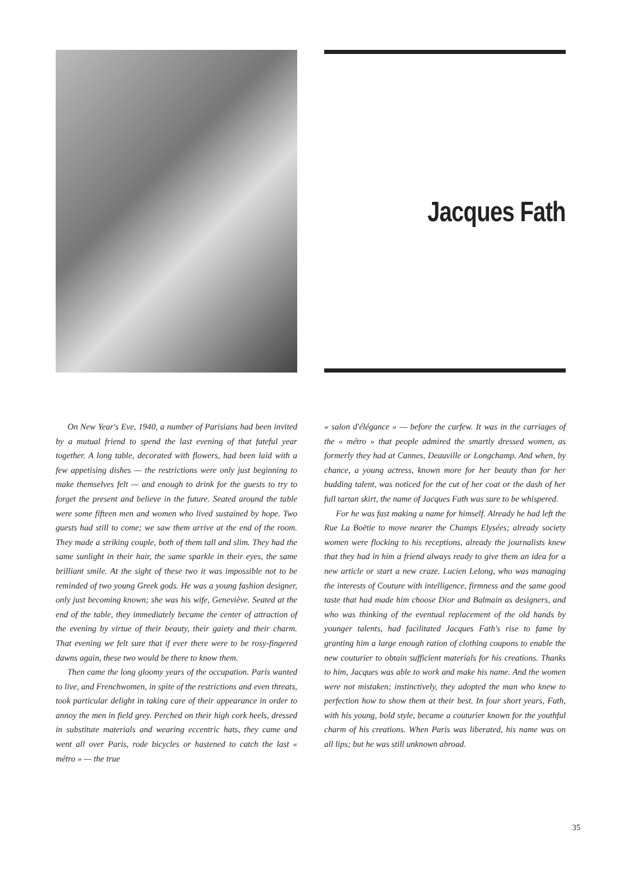Jacques Fath
On New Year's Eve, 1940, a number of Parisians had been invited by a mutual friend to spend the last evening of that fateful year together. A long table, decorated with flowers, had been laid with a few appetising dishes — the restrictions were only just beginning to make themselves felt — and enough to drink for the guests to try to forget the present and believe in the future. Seated around the table were some fifteen men and women who lived sustained by hope. Two guests had still to come; we saw them arrive at the end of the room. They made a striking couple, both of them tall and slim. They had the same sunlight in their hair, the same sparkle in their eyes, the same brilliant smile. At the sight of these two it was impossible not to be reminded of two young Greek gods. He was a young fashion designer, only just becoming known; she was his wife, Geneviève. Seated at the end of the table, they immediately became the center of attraction of the evening by virtue of their beauty, their gaiety and their charm. That evening we felt sure that if ever there were to be rosy-fingered dawns again, these two would be there to know them.
Then came the long gloomy years of the occupation. Paris wanted to live, and Frenchwomen, in spite of the restrictions and even threats, took particular delight in taking care of their appearance in order to annoy the men in field grey. Perched on their high cork heels, dressed in substitute materials and wearing eccentric hats, they came and went all over Paris, rode bicycles or hastened to catch the last « métro » — the true
« salon d'élégance » — before the curfew. It was in the carriages of the « métro » that people admired the smartly dressed women, as formerly they had at Cannes, Deauville or Longchamp. And when, by chance, a young actress, known more for her beauty than for her budding talent, was noticed for the cut of her coat or the dash of her full tartan skirt, the name of Jacques Fath was sure to be whispered.
For he was fast making a name for himself. Already he had left the Rue La Boëtie to move nearer the Champs Elysées; already society women were flocking to his receptions, already the journalists knew that they had in him a friend always ready to give them an idea for a new article or start a new craze. Lucien Lelong, who was managing the interests of Couture with intelligence, firmness and the same good taste that had made him choose Dior and Balmain as designers, and who was thinking of the eventual replacement of the old hands by younger talents, had facilitated Jacques Fath's rise to fame by granting him a large enough ration of clothing coupons to enable the new couturier to obtain sufficient materials for his creations. Thanks to him, Jacques was able to work and make his name. And the women were not mistaken; instinctively, they adopted the man who knew to perfection how to show them at their best. In four short years, Fath, with his young, bold style, became a couturier known for the youthful charm of his creations. When Paris was liberated, his name was on all lips; but he was still unknown abroad.
35